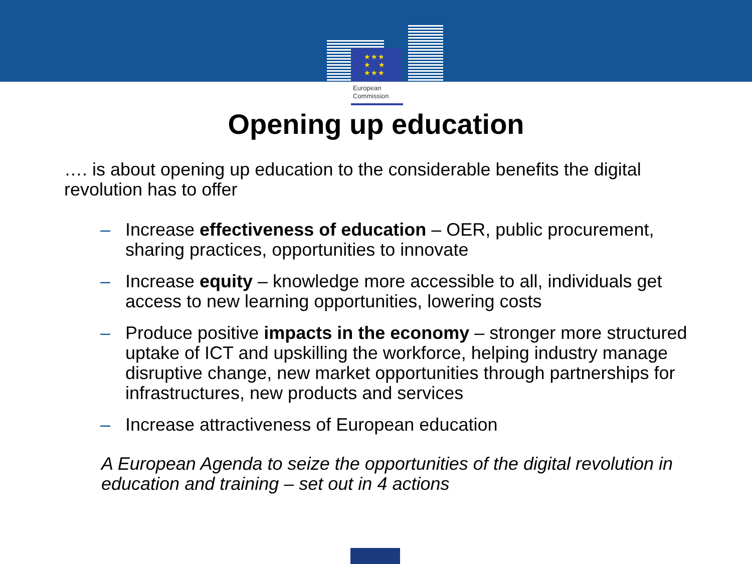★★★
★ ★
★★★
European
Commission
Opening up education
…. is about opening up education to the considerable benefits the digital revolution has to offer
– Increase effectiveness of education – OER, public procurement, sharing practices, opportunities to innovate
– Increase equity – knowledge more accessible to all, individuals get access to new learning opportunities, lowering costs
– Produce positive impacts in the economy – stronger more structured uptake of ICT and upskilling the workforce, helping industry manage disruptive change, new market opportunities through partnerships for infrastructures, new products and services
– Increase attractiveness of European education
A European Agenda to seize the opportunities of the digital revolution in education and training – set out in 4 actions